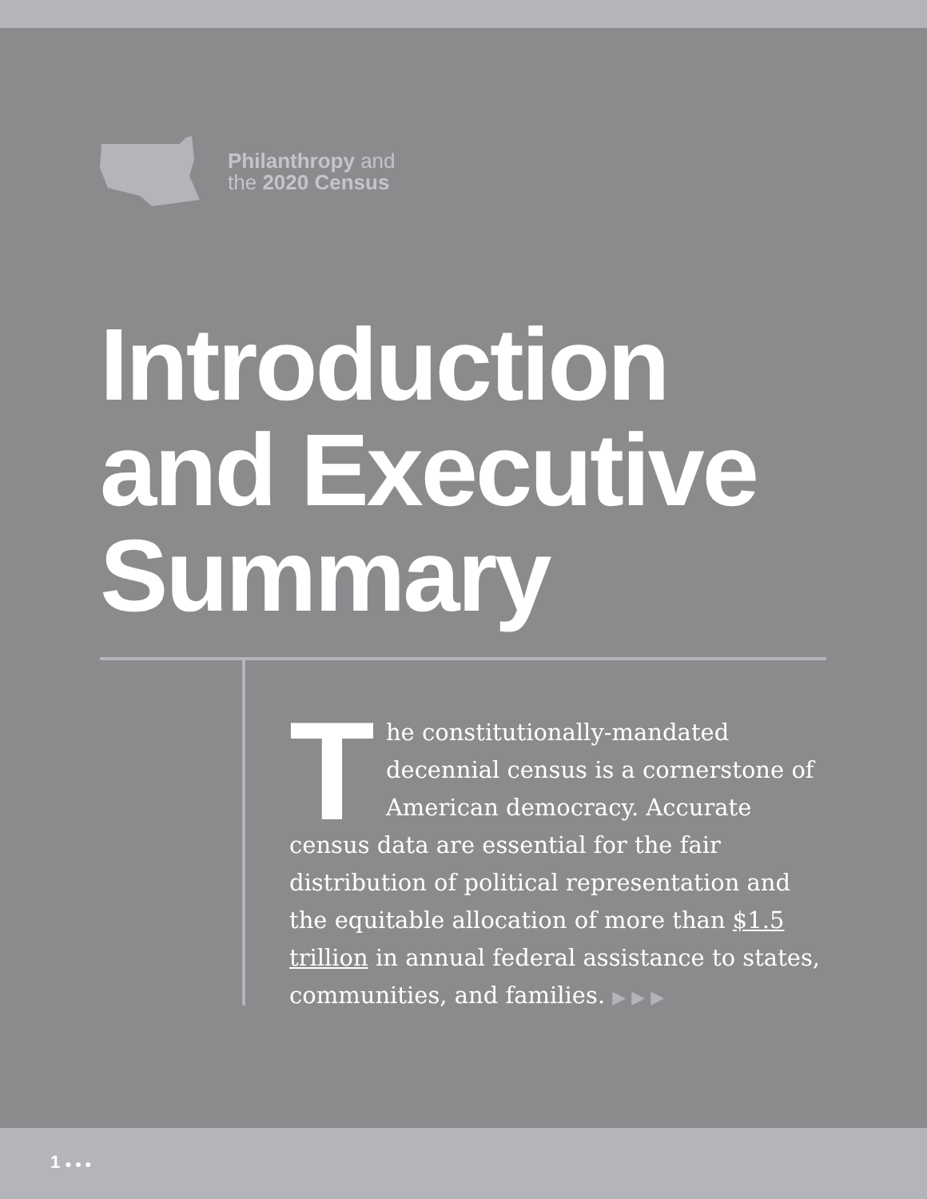Philanthropy and
the 2020 Census
Introduction
and Executive
Summary
The constitutionally-mandated decennial census is a cornerstone of American democracy. Accurate census data are essential for the fair distribution of political representation and the equitable allocation of more than $1.5 trillion in annual federal assistance to states, communities, and families. ▶ ▶ ▶
1 ● ● ●